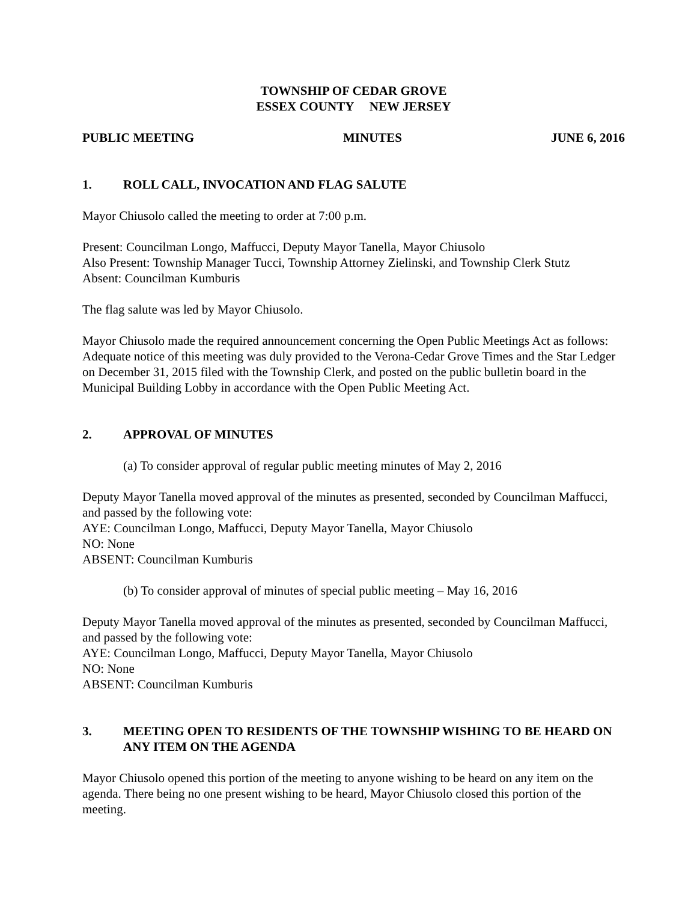TOWNSHIP OF CEDAR GROVE
ESSEX COUNTY NEW JERSEY
PUBLIC MEETING MINUTES JUNE 6, 2016
1. ROLL CALL, INVOCATION AND FLAG SALUTE
Mayor Chiusolo called the meeting to order at 7:00 p.m.
Present: Councilman Longo, Maffucci, Deputy Mayor Tanella, Mayor Chiusolo
Also Present: Township Manager Tucci, Township Attorney Zielinski, and Township Clerk Stutz
Absent: Councilman Kumburis
The flag salute was led by Mayor Chiusolo.
Mayor Chiusolo made the required announcement concerning the Open Public Meetings Act as follows: Adequate notice of this meeting was duly provided to the Verona-Cedar Grove Times and the Star Ledger on December 31, 2015 filed with the Township Clerk, and posted on the public bulletin board in the Municipal Building Lobby in accordance with the Open Public Meeting Act.
2. APPROVAL OF MINUTES
(a) To consider approval of regular public meeting minutes of May 2, 2016
Deputy Mayor Tanella moved approval of the minutes as presented, seconded by Councilman Maffucci, and passed by the following vote:
AYE: Councilman Longo, Maffucci, Deputy Mayor Tanella, Mayor Chiusolo
NO: None
ABSENT: Councilman Kumburis
(b) To consider approval of minutes of special public meeting – May 16, 2016
Deputy Mayor Tanella moved approval of the minutes as presented, seconded by Councilman Maffucci, and passed by the following vote:
AYE: Councilman Longo, Maffucci, Deputy Mayor Tanella, Mayor Chiusolo
NO: None
ABSENT: Councilman Kumburis
3. MEETING OPEN TO RESIDENTS OF THE TOWNSHIP WISHING TO BE HEARD ON ANY ITEM ON THE AGENDA
Mayor Chiusolo opened this portion of the meeting to anyone wishing to be heard on any item on the agenda. There being no one present wishing to be heard, Mayor Chiusolo closed this portion of the meeting.